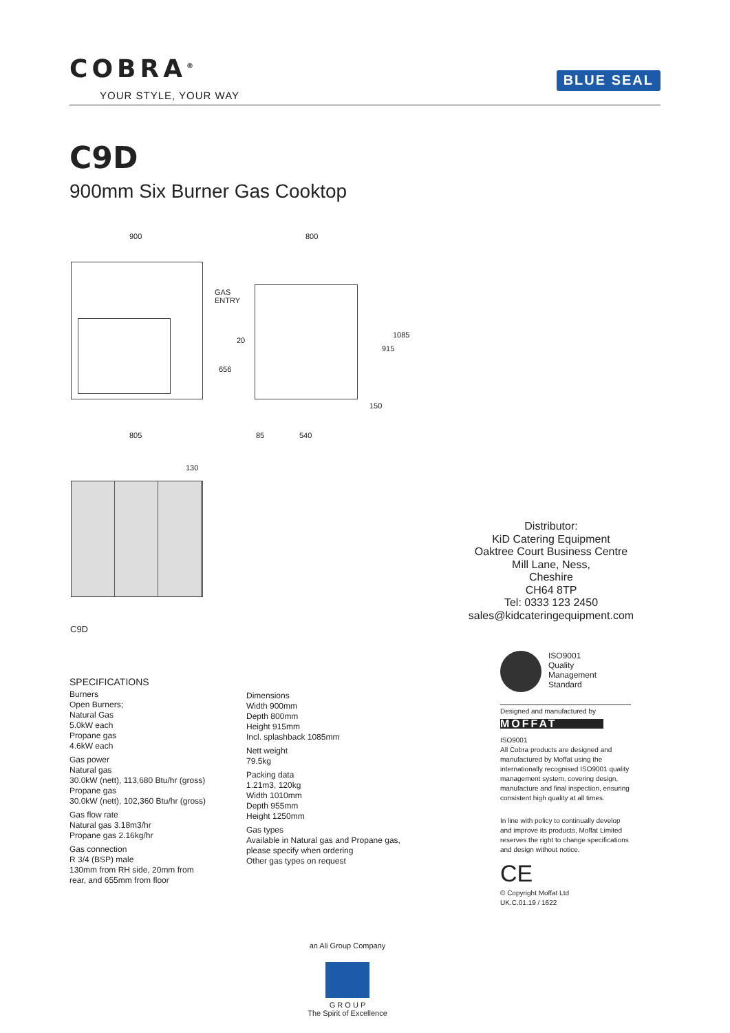COBRA<sup>®</sup>
YOUR STYLE, YOUR WAY
BLUE SEAL
C9D
900mm Six Burner Gas Cooktop
900 800
GAS
ENTRY
20
656
915
1085
150
805 85 540
130
Distributor:
KiD Catering Equipment
Oaktree Court Business Centre
Mill Lane, Ness,
Cheshire
CH64 8TP
Tel: 0333 123 2450
sales@kidcateringequipment.com
C9D
SPECIFICATIONS
Burners
Open Burners;
Natural Gas
5.0kW each
Propane gas
4.6kW each
Gas power
Natural gas
30.0kW (nett), 113,680 Btu/hr (gross)
Propane gas
30.0kW (nett), 102,360 Btu/hr (gross)
Gas flow rate
Natural gas 3.18m3/hr
Propane gas 2.16kg/hr
Gas connection
R 3/4 (BSP) male
130mm from RH side, 20mm from
rear, and 655mm from floor
Dimensions
Width 900mm
Depth 800mm
Height 915mm
Incl. splashback 1085mm
Nett weight
79.5kg
Packing data
1.21m3, 120kg
Width 1010mm
Depth 955mm
Height 1250mm
Gas types
Available in Natural gas and Propane gas,
please specify when ordering
Other gas types on request
ISO9001
Quality
Management
Standard
Designed and manufactured by
MOFFAT
ISO9001
All Cobra products are designed and manufactured by Moffat using the internationally recognised ISO9001 quality management system, covering design, manufacture and final inspection, ensuring consistent high quality at all times.
In line with policy to continually develop and improve its products, Moffat Limited reserves the right to change specifications and design without notice.
CE
© Copyright Moffat Ltd
UK.C.01.19 / 1622
an Ali Group Company
G R O U P
The Spirit of Excellence